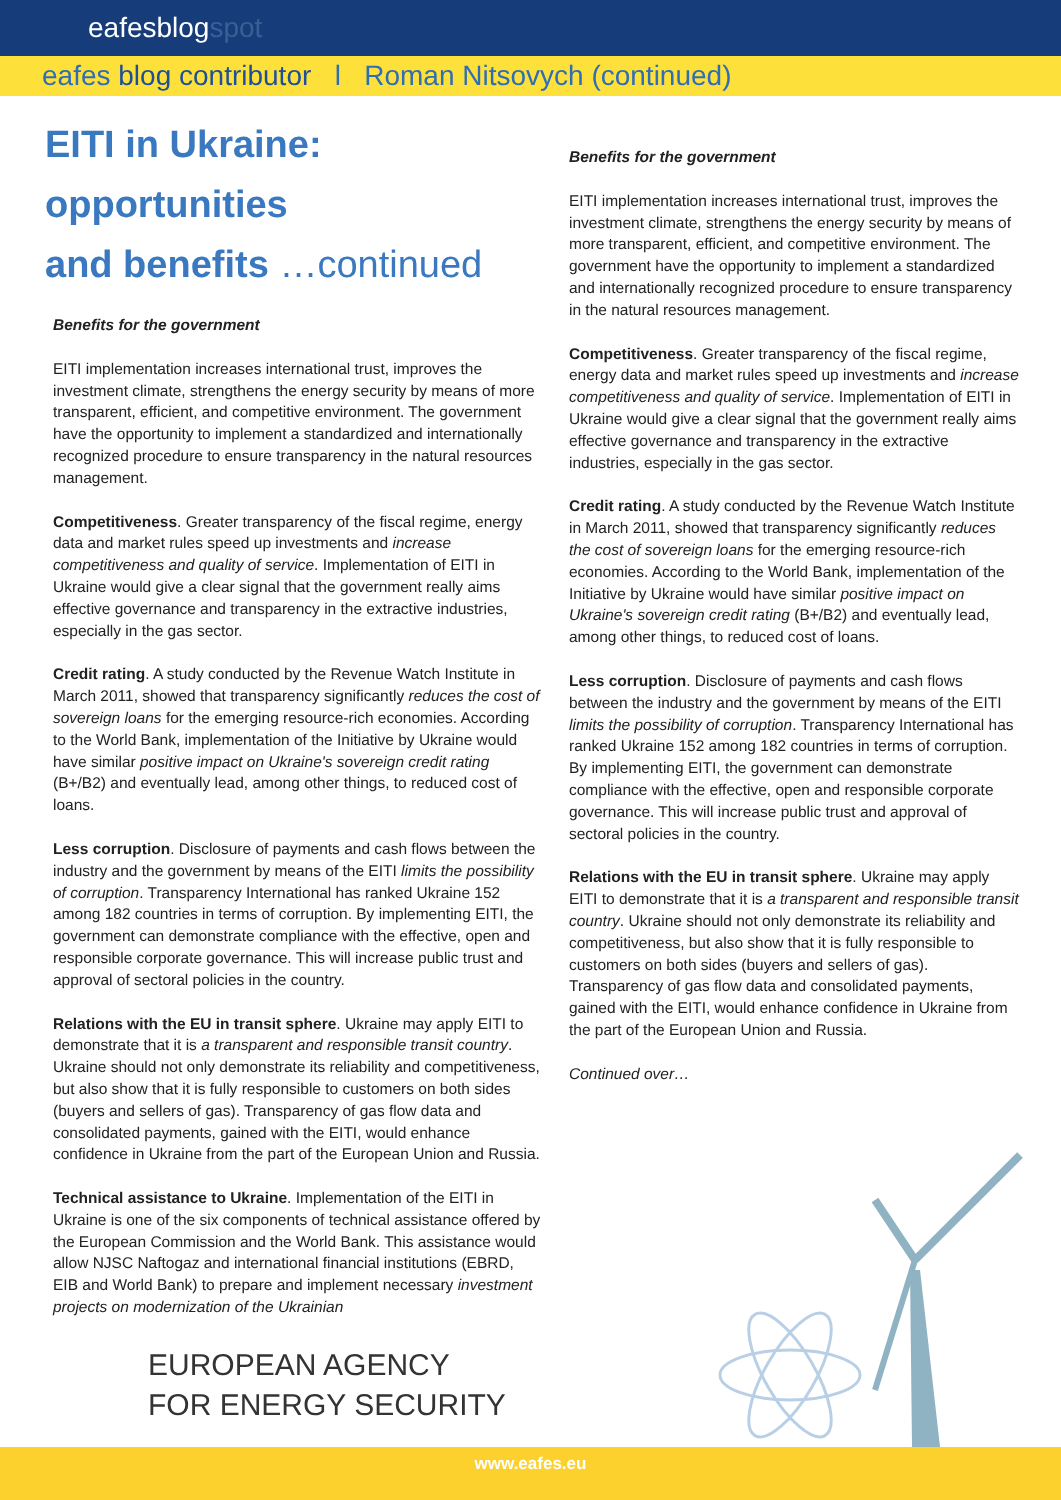eafesblogspot
eafes blog contributor l Roman Nitsovych (continued)
EITI in Ukraine:
opportunities
and benefits …continued
Benefits for the government
EITI implementation increases international trust, improves the investment climate, strengthens the energy security by means of more transparent, efficient, and competitive environment. The government have the opportunity to implement a standardized and internationally recognized procedure to ensure transparency in the natural resources management.
Competitiveness. Greater transparency of the fiscal regime, energy data and market rules speed up investments and increase competitiveness and quality of service. Implementation of EITI in Ukraine would give a clear signal that the government really aims effective governance and transparency in the extractive industries, especially in the gas sector.
Credit rating. A study conducted by the Revenue Watch Institute in March 2011, showed that transparency significantly reduces the cost of sovereign loans for the emerging resource-rich economies. According to the World Bank, implementation of the Initiative by Ukraine would have similar positive impact on Ukraine's sovereign credit rating (B+/B2) and eventually lead, among other things, to reduced cost of loans.
Less corruption. Disclosure of payments and cash flows between the industry and the government by means of the EITI limits the possibility of corruption. Transparency International has ranked Ukraine 152 among 182 countries in terms of corruption. By implementing EITI, the government can demonstrate compliance with the effective, open and responsible corporate governance. This will increase public trust and approval of sectoral policies in the country.
Relations with the EU in transit sphere. Ukraine may apply EITI to demonstrate that it is a transparent and responsible transit country. Ukraine should not only demonstrate its reliability and competitiveness, but also show that it is fully responsible to customers on both sides (buyers and sellers of gas). Transparency of gas flow data and consolidated payments, gained with the EITI, would enhance confidence in Ukraine from the part of the European Union and Russia.
Technical assistance to Ukraine. Implementation of the EITI in Ukraine is one of the six components of technical assistance offered by the European Commission and the World Bank. This assistance would allow NJSC Naftogaz and international financial institutions (EBRD, EIB and World Bank) to prepare and implement necessary investment projects on modernization of the Ukrainian
Benefits for the government
EITI implementation increases international trust, improves the investment climate, strengthens the energy security by means of more transparent, efficient, and competitive environment. The government have the opportunity to implement a standardized and internationally recognized procedure to ensure transparency in the natural resources management.
Competitiveness. Greater transparency of the fiscal regime, energy data and market rules speed up investments and increase competitiveness and quality of service. Implementation of EITI in Ukraine would give a clear signal that the government really aims effective governance and transparency in the extractive industries, especially in the gas sector.
Credit rating. A study conducted by the Revenue Watch Institute in March 2011, showed that transparency significantly reduces the cost of sovereign loans for the emerging resource-rich economies. According to the World Bank, implementation of the Initiative by Ukraine would have similar positive impact on Ukraine's sovereign credit rating (B+/B2) and eventually lead, among other things, to reduced cost of loans.
Less corruption. Disclosure of payments and cash flows between the industry and the government by means of the EITI limits the possibility of corruption. Transparency International has ranked Ukraine 152 among 182 countries in terms of corruption. By implementing EITI, the government can demonstrate compliance with the effective, open and responsible corporate governance. This will increase public trust and approval of sectoral policies in the country.
Relations with the EU in transit sphere. Ukraine may apply EITI to demonstrate that it is a transparent and responsible transit country. Ukraine should not only demonstrate its reliability and competitiveness, but also show that it is fully responsible to customers on both sides (buyers and sellers of gas). Transparency of gas flow data and consolidated payments, gained with the EITI, would enhance confidence in Ukraine from the part of the European Union and Russia.
Continued over…
EUROPEAN AGENCY
FOR ENERGY SECURITY
www.eafes.eu